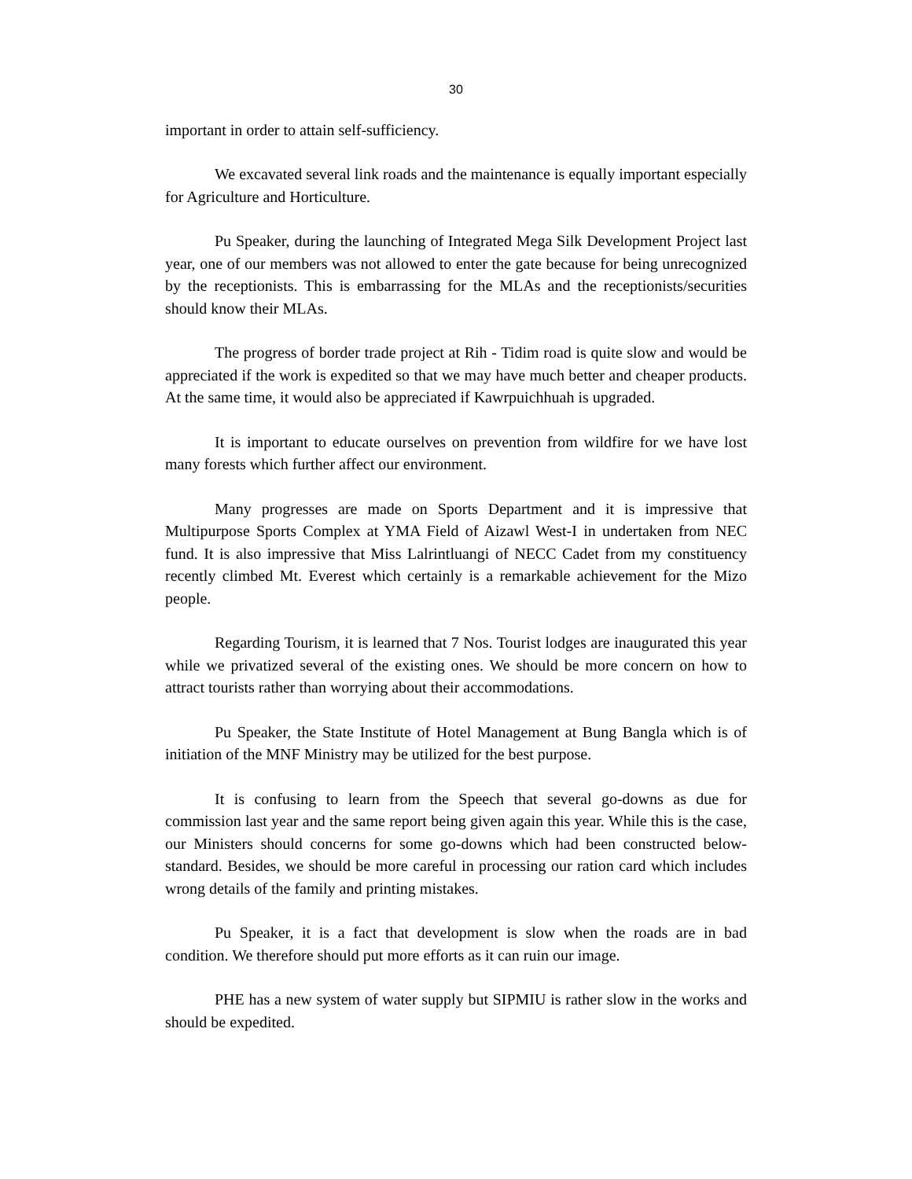30
important in order to attain self-sufficiency.
We excavated several link roads and the maintenance is equally important especially for Agriculture and Horticulture.
Pu Speaker, during the launching of Integrated Mega Silk Development Project last year, one of our members was not allowed to enter the gate because for being unrecognized by the receptionists. This is embarrassing for the MLAs and the receptionists/securities should know their MLAs.
The progress of border trade project at Rih - Tidim road is quite slow and would be appreciated if the work is expedited so that we may have much better and cheaper products. At the same time, it would also be appreciated if Kawrpuichhuah is upgraded.
It is important to educate ourselves on prevention from wildfire for we have lost many forests which further affect our environment.
Many progresses are made on Sports Department and it is impressive that Multipurpose Sports Complex at YMA Field of Aizawl West-I in undertaken from NEC fund. It is also impressive that Miss Lalrintluangi of NECC Cadet from my constituency recently climbed Mt. Everest which certainly is a remarkable achievement for the Mizo people.
Regarding Tourism, it is learned that 7 Nos. Tourist lodges are inaugurated this year while we privatized several of the existing ones. We should be more concern on how to attract tourists rather than worrying about their accommodations.
Pu Speaker, the State Institute of Hotel Management at Bung Bangla which is of initiation of the MNF Ministry may be utilized for the best purpose.
It is confusing to learn from the Speech that several go-downs as due for commission last year and the same report being given again this year. While this is the case, our Ministers should concerns for some go-downs which had been constructed below-standard. Besides, we should be more careful in processing our ration card which includes wrong details of the family and printing mistakes.
Pu Speaker, it is a fact that development is slow when the roads are in bad condition. We therefore should put more efforts as it can ruin our image.
PHE has a new system of water supply but SIPMIU is rather slow in the works and should be expedited.